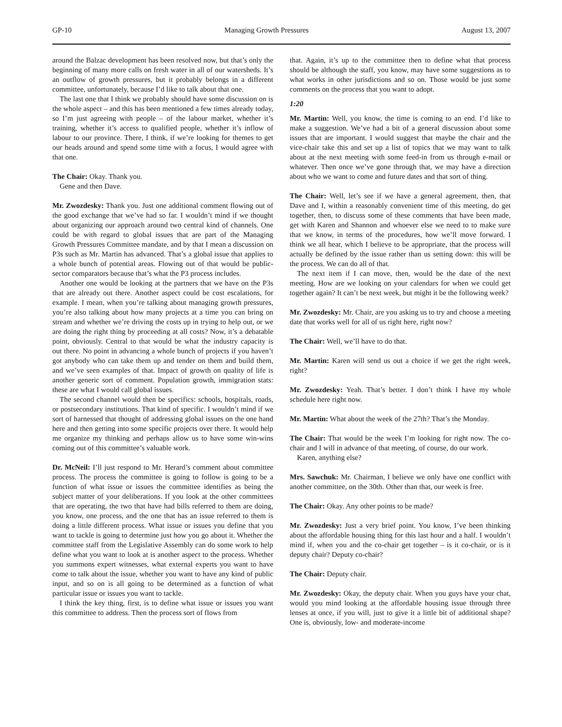GP-10 Managing Growth Pressures August 13, 2007
around the Balzac development has been resolved now, but that’s only the beginning of many more calls on fresh water in all of our watersheds. It’s an outflow of growth pressures, but it probably belongs in a different committee, unfortunately, because I’d like to talk about that one.
The last one that I think we probably should have some discussion on is the whole aspect – and this has been mentioned a few times already today, so I’m just agreeing with people – of the labour market, whether it’s training, whether it’s access to qualified people, whether it’s inflow of labour to our province. There, I think, if we’re looking for themes to get our heads around and spend some time with a focus, I would agree with that one.
The Chair: Okay. Thank you.
Gene and then Dave.
Mr. Zwozdesky: Thank you. Just one additional comment flowing out of the good exchange that we’ve had so far. I wouldn’t mind if we thought about organizing our approach around two central kind of channels. One could be with regard to global issues that are part of the Managing Growth Pressures Committee mandate, and by that I mean a discussion on P3s such as Mr. Martin has advanced. That’s a global issue that applies to a whole bunch of potential areas. Flowing out of that would be public-sector comparators because that’s what the P3 process includes.
Another one would be looking at the partners that we have on the P3s that are already out there. Another aspect could be cost escalations, for example. I mean, when you’re talking about managing growth pressures, you’re also talking about how many projects at a time you can bring on stream and whether we’re driving the costs up in trying to help out, or we are doing the right thing by proceeding at all costs? Now, it’s a debatable point, obviously. Central to that would be what the industry capacity is out there. No point in advancing a whole bunch of projects if you haven’t got anybody who can take them up and tender on them and build them, and we’ve seen examples of that. Impact of growth on quality of life is another generic sort of comment. Population growth, immigration stats: these are what I would call global issues.
The second channel would then be specifics: schools, hospitals, roads, or postsecondary institutions. That kind of specific. I wouldn’t mind if we sort of harnessed that thought of addressing global issues on the one hand here and then getting into some specific projects over there. It would help me organize my thinking and perhaps allow us to have some win-wins coming out of this committee’s valuable work.
Dr. McNeil: I’ll just respond to Mr. Herard’s comment about committee process. The process the committee is going to follow is going to be a function of what issue or issues the committee identifies as being the subject matter of your deliberations. If you look at the other committees that are operating, the two that have had bills referred to them are doing, you know, one process, and the one that has an issue referred to them is doing a little different process. What issue or issues you define that you want to tackle is going to determine just how you go about it. Whether the committee staff from the Legislative Assembly can do some work to help define what you want to look at is another aspect to the process. Whether you summons expert witnesses, what external experts you want to have come to talk about the issue, whether you want to have any kind of public input, and so on is all going to be determined as a function of what particular issue or issues you want to tackle.
I think the key thing, first, is to define what issue or issues you want this committee to address. Then the process sort of flows from
that. Again, it’s up to the committee then to define what that process should be although the staff, you know, may have some suggestions as to what works in other jurisdictions and so on. Those would be just some comments on the process that you want to adopt.
1:20
Mr. Martin: Well, you know, the time is coming to an end. I’d like to make a suggestion. We’ve had a bit of a general discussion about some issues that are important. I would suggest that maybe the chair and the vice-chair take this and set up a list of topics that we may want to talk about at the next meeting with some feed-in from us through e-mail or whatever. Then once we’ve gone through that, we may have a direction about who we want to come and future dates and that sort of thing.
The Chair: Well, let’s see if we have a general agreement, then, that Dave and I, within a reasonably convenient time of this meeting, do get together, then, to discuss some of these comments that have been made, get with Karen and Shannon and whoever else we need to to make sure that we know, in terms of the procedures, how we’ll move forward. I think we all hear, which I believe to be appropriate, that the process will actually be defined by the issue rather than us setting down: this will be the process. We can do all of that.
The next item if I can move, then, would be the date of the next meeting. How are we looking on your calendars for when we could get together again? It can’t be next week, but might it be the following week?
Mr. Zwozdesky: Mr. Chair, are you asking us to try and choose a meeting date that works well for all of us right here, right now?
The Chair: Well, we’ll have to do that.
Mr. Martin: Karen will send us out a choice if we get the right week, right?
Mr. Zwozdesky: Yeah. That’s better. I don’t think I have my whole schedule here right now.
Mr. Martin: What about the week of the 27th? That’s the Monday.
The Chair: That would be the week I’m looking for right now. The co-chair and I will in advance of that meeting, of course, do our work.
Karen, anything else?
Mrs. Sawchuk: Mr. Chairman, I believe we only have one conflict with another committee, on the 30th. Other than that, our week is free.
The Chair: Okay. Any other points to be made?
Mr. Zwozdesky: Just a very brief point. You know, I’ve been thinking about the affordable housing thing for this last hour and a half. I wouldn’t mind if, when you and the co-chair get together – is it co-chair, or is it deputy chair? Deputy co-chair?
The Chair: Deputy chair.
Mr. Zwozdesky: Okay, the deputy chair. When you guys have your chat, would you mind looking at the affordable housing issue through three lenses at once, if you will, just to give it a little bit of additional shape? One is, obviously, low- and moderate-income